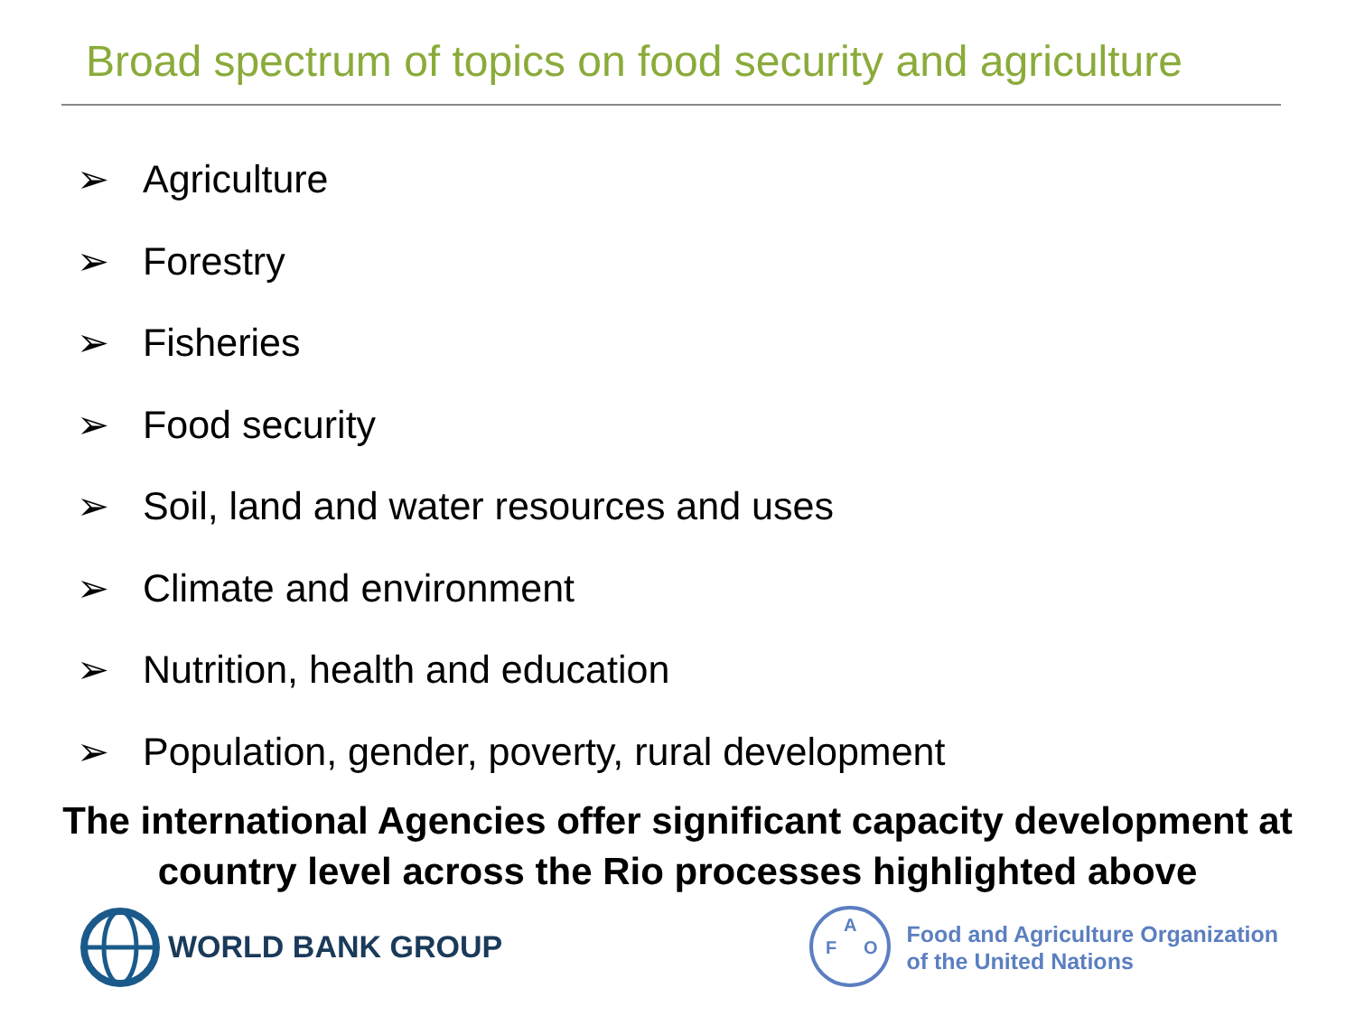Broad spectrum of topics on food security and agriculture
➢ Agriculture
➢ Forestry
➢ Fisheries
➢ Food security
➢ Soil, land and water resources and uses
➢ Climate and environment
➢ Nutrition, health and education
➢ Population, gender, poverty, rural development
The international Agencies offer significant capacity development at
country level across the Rio processes highlighted above
WORLD BANK GROUP
F
A
O
Food and Agriculture Organization
of the United Nations